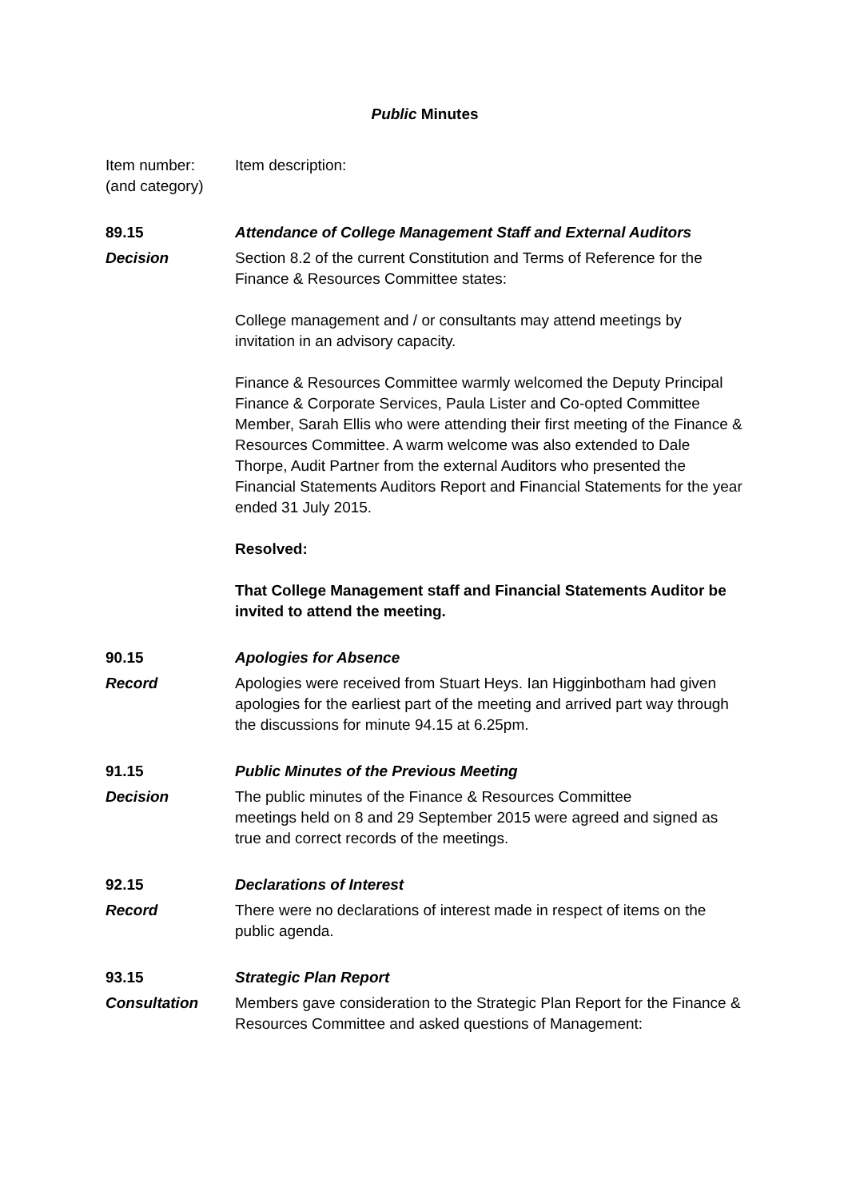Public Minutes
Item number:
(and category)
Item description:
89.15 Attendance of College Management Staff and External Auditors
Decision Section 8.2 of the current Constitution and Terms of Reference for the Finance & Resources Committee states:
College management and / or consultants may attend meetings by invitation in an advisory capacity.
Finance & Resources Committee warmly welcomed the Deputy Principal Finance & Corporate Services, Paula Lister and Co-opted Committee Member, Sarah Ellis who were attending their first meeting of the Finance & Resources Committee. A warm welcome was also extended to Dale Thorpe, Audit Partner from the external Auditors who presented the Financial Statements Auditors Report and Financial Statements for the year ended 31 July 2015.
Resolved:
That College Management staff and Financial Statements Auditor be invited to attend the meeting.
90.15 Apologies for Absence
Record Apologies were received from Stuart Heys. Ian Higginbotham had given apologies for the earliest part of the meeting and arrived part way through the discussions for minute 94.15 at 6.25pm.
91.15 Public Minutes of the Previous Meeting
Decision The public minutes of the Finance & Resources Committee
meetings held on 8 and 29 September 2015 were agreed and signed as true and correct records of the meetings.
92.15 Declarations of Interest
Record There were no declarations of interest made in respect of items on the public agenda.
93.15 Strategic Plan Report
Consultation Members gave consideration to the Strategic Plan Report for the Finance & Resources Committee and asked questions of Management: